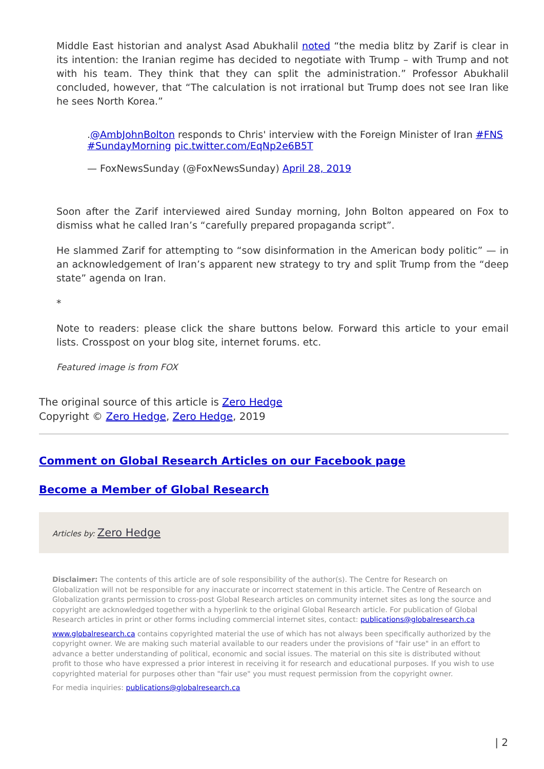Middle East historian and analyst Asad Abukhalil noted “the media blitz by Zarif is clear in its intention: the Iranian regime has decided to negotiate with Trump – with Trump and not with his team. They think that they can split the administration.” Professor Abukhalil concluded, however, that “The calculation is not irrational but Trump does not see Iran like he sees North Korea.”
.@AmbJohnBolton responds to Chris' interview with the Foreign Minister of Iran #FNS #SundayMorning pic.twitter.com/EqNp2e6B5T
— FoxNewsSunday (@FoxNewsSunday) April 28, 2019
Soon after the Zarif interviewed aired Sunday morning, John Bolton appeared on Fox to dismiss what he called Iran’s “carefully prepared propaganda script”.
He slammed Zarif for attempting to “sow disinformation in the American body politic” — in an acknowledgement of Iran’s apparent new strategy to try and split Trump from the “deep state” agenda on Iran.
*
Note to readers: please click the share buttons below. Forward this article to your email lists. Crosspost on your blog site, internet forums. etc.
Featured image is from FOX
The original source of this article is Zero Hedge
Copyright © Zero Hedge, Zero Hedge, 2019
Comment on Global Research Articles on our Facebook page
Become a Member of Global Research
Articles by: Zero Hedge
Disclaimer: The contents of this article are of sole responsibility of the author(s). The Centre for Research on Globalization will not be responsible for any inaccurate or incorrect statement in this article. The Centre of Research on Globalization grants permission to cross-post Global Research articles on community internet sites as long the source and copyright are acknowledged together with a hyperlink to the original Global Research article. For publication of Global Research articles in print or other forms including commercial internet sites, contact: publications@globalresearch.ca
www.globalresearch.ca contains copyrighted material the use of which has not always been specifically authorized by the copyright owner. We are making such material available to our readers under the provisions of "fair use" in an effort to advance a better understanding of political, economic and social issues. The material on this site is distributed without profit to those who have expressed a prior interest in receiving it for research and educational purposes. If you wish to use copyrighted material for purposes other than "fair use" you must request permission from the copyright owner.
For media inquiries: publications@globalresearch.ca
| 2